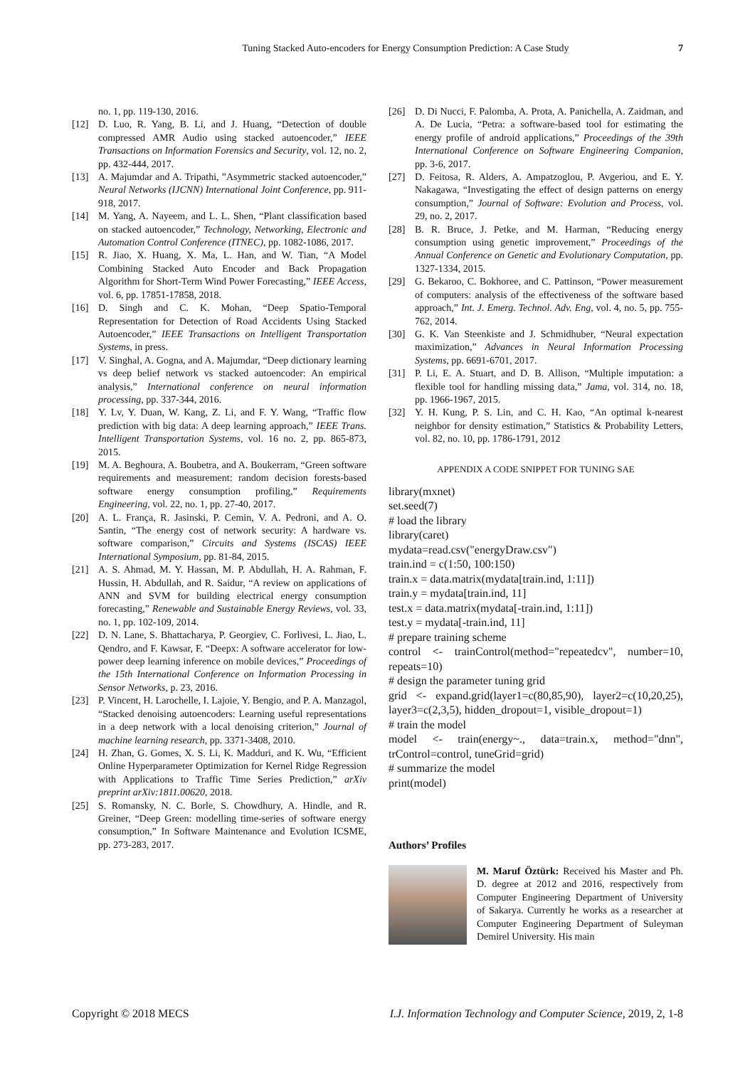Tuning Stacked Auto-encoders for Energy Consumption Prediction: A Case Study 7
no. 1, pp. 119-130, 2016.
[12] D. Luo, R. Yang, B. Li, and J. Huang, “Detection of double compressed AMR Audio using stacked autoencoder,” IEEE Transactions on Information Forensics and Security, vol. 12, no. 2, pp. 432-444, 2017.
[13] A. Majumdar and A. Tripathi, ”Asymmetric stacked autoencoder,” Neural Networks (IJCNN) International Joint Conference, pp. 911-918, 2017.
[14] M. Yang, A. Nayeem, and L. L. Shen, “Plant classification based on stacked autoencoder,” Technology, Networking, Electronic and Automation Control Conference (ITNEC), pp. 1082-1086, 2017.
[15] R. Jiao, X. Huang, X. Ma, L. Han, and W. Tian, “A Model Combining Stacked Auto Encoder and Back Propagation Algorithm for Short-Term Wind Power Forecasting,” IEEE Access, vol. 6, pp. 17851-17858, 2018.
[16] D. Singh and C. K. Mohan, “Deep Spatio-Temporal Representation for Detection of Road Accidents Using Stacked Autoencoder,” IEEE Transactions on Intelligent Transportation Systems, in press.
[17] V. Singhal, A. Gogna, and A. Majumdar, “Deep dictionary learning vs deep belief network vs stacked autoencoder: An empirical analysis,” International conference on neural information processing, pp. 337-344, 2016.
[18] Y. Lv, Y. Duan, W. Kang, Z. Li, and F. Y. Wang, “Traffic flow prediction with big data: A deep learning approach,” IEEE Trans. Intelligent Transportation Systems, vol. 16 no. 2, pp. 865-873, 2015.
[19] M. A. Beghoura, A. Boubetra, and A. Boukerram, “Green software requirements and measurement: random decision forests-based software energy consumption profiling,” Requirements Engineering, vol. 22, no. 1, pp. 27-40, 2017.
[20] A. L. França, R. Jasinski, P. Cemin, V. A. Pedroni, and A. O. Santin, “The energy cost of network security: A hardware vs. software comparison,” Circuits and Systems (ISCAS) IEEE International Symposium, pp. 81-84, 2015.
[21] A. S. Ahmad, M. Y. Hassan, M. P. Abdullah, H. A. Rahman, F. Hussin, H. Abdullah, and R. Saidur, “A review on applications of ANN and SVM for building electrical energy consumption forecasting,” Renewable and Sustainable Energy Reviews, vol. 33, no. 1, pp. 102-109, 2014.
[22] D. N. Lane, S. Bhattacharya, P. Georgiev, C. Forlivesi, L. Jiao, L. Qendro, and F. Kawsar, F. “Deepx: A software accelerator for low-power deep learning inference on mobile devices,” Proceedings of the 15th International Conference on Information Processing in Sensor Networks, p. 23, 2016.
[23] P. Vincent, H. Larochelle, I. Lajoie, Y. Bengio, and P. A. Manzagol, “Stacked denoising autoencoders: Learning useful representations in a deep network with a local denoising criterion,” Journal of machine learning research, pp. 3371-3408, 2010.
[24] H. Zhan, G. Gomes, X. S. Li, K. Madduri, and K. Wu, “Efficient Online Hyperparameter Optimization for Kernel Ridge Regression with Applications to Traffic Time Series Prediction,” arXiv preprint arXiv:1811.00620, 2018.
[25] S. Romansky, N. C. Borle, S. Chowdhury, A. Hindle, and R. Greiner, “Deep Green: modelling time-series of software energy consumption,” In Software Maintenance and Evolution ICSME, pp. 273-283, 2017.
[26] D. Di Nucci, F. Palomba, A. Prota, A. Panichella, A. Zaidman, and A. De Lucia, “Petra: a software-based tool for estimating the energy profile of android applications,” Proceedings of the 39th International Conference on Software Engineering Companion, pp. 3-6, 2017.
[27] D. Feitosa, R. Alders, A. Ampatzoglou, P. Avgeriou, and E. Y. Nakagawa, “Investigating the effect of design patterns on energy consumption,” Journal of Software: Evolution and Process, vol. 29, no. 2, 2017.
[28] B. R. Bruce, J. Petke, and M. Harman, “Reducing energy consumption using genetic improvement,” Proceedings of the Annual Conference on Genetic and Evolutionary Computation, pp. 1327-1334, 2015.
[29] G. Bekaroo, C. Bokhoree, and C. Pattinson, “Power measurement of computers: analysis of the effectiveness of the software based approach,” Int. J. Emerg. Technol. Adv. Eng, vol. 4, no. 5, pp. 755-762, 2014.
[30] G. K. Van Steenkiste and J. Schmidhuber, “Neural expectation maximization,” Advances in Neural Information Processing Systems, pp. 6691-6701, 2017.
[31] P. Li, E. A. Stuart, and D. B. Allison, “Multiple imputation: a flexible tool for handling missing data,” Jama, vol. 314, no. 18, pp. 1966-1967, 2015.
[32] Y. H. Kung, P. S. Lin, and C. H. Kao, “An optimal k-nearest neighbor for density estimation,” Statistics & Probability Letters, vol. 82, no. 10, pp. 1786-1791, 2012
APPENDIX A CODE SNIPPET FOR TUNING SAE
library(mxnet)
set.seed(7)
# load the library
library(caret)
mydata=read.csv("energyDraw.csv")
train.ind = c(1:50, 100:150)
train.x = data.matrix(mydata[train.ind, 1:11])
train.y = mydata[train.ind, 11]
test.x = data.matrix(mydata[-train.ind, 1:11])
test.y = mydata[-train.ind, 11]
# prepare training scheme
control <- trainControl(method="repeatedcv", number=10, repeats=10)
# design the parameter tuning grid
grid <- expand.grid(layer1=c(80,85,90), layer2=c(10,20,25), layer3=c(2,3,5), hidden_dropout=1, visible_dropout=1)
# train the model
model <- train(energy~., data=train.x, method="dnn", trControl=control, tuneGrid=grid)
# summarize the model
print(model)
Authors’ Profiles
M. Maruf Öztürk: Received his Master and Ph. D. degree at 2012 and 2016, respectively from Computer Engineering Department of University of Sakarya. Currently he works as a researcher at Computer Engineering Department of Suleyman Demirel University. His main
Copyright © 2018 MECS I.J. Information Technology and Computer Science, 2019, 2, 1-8